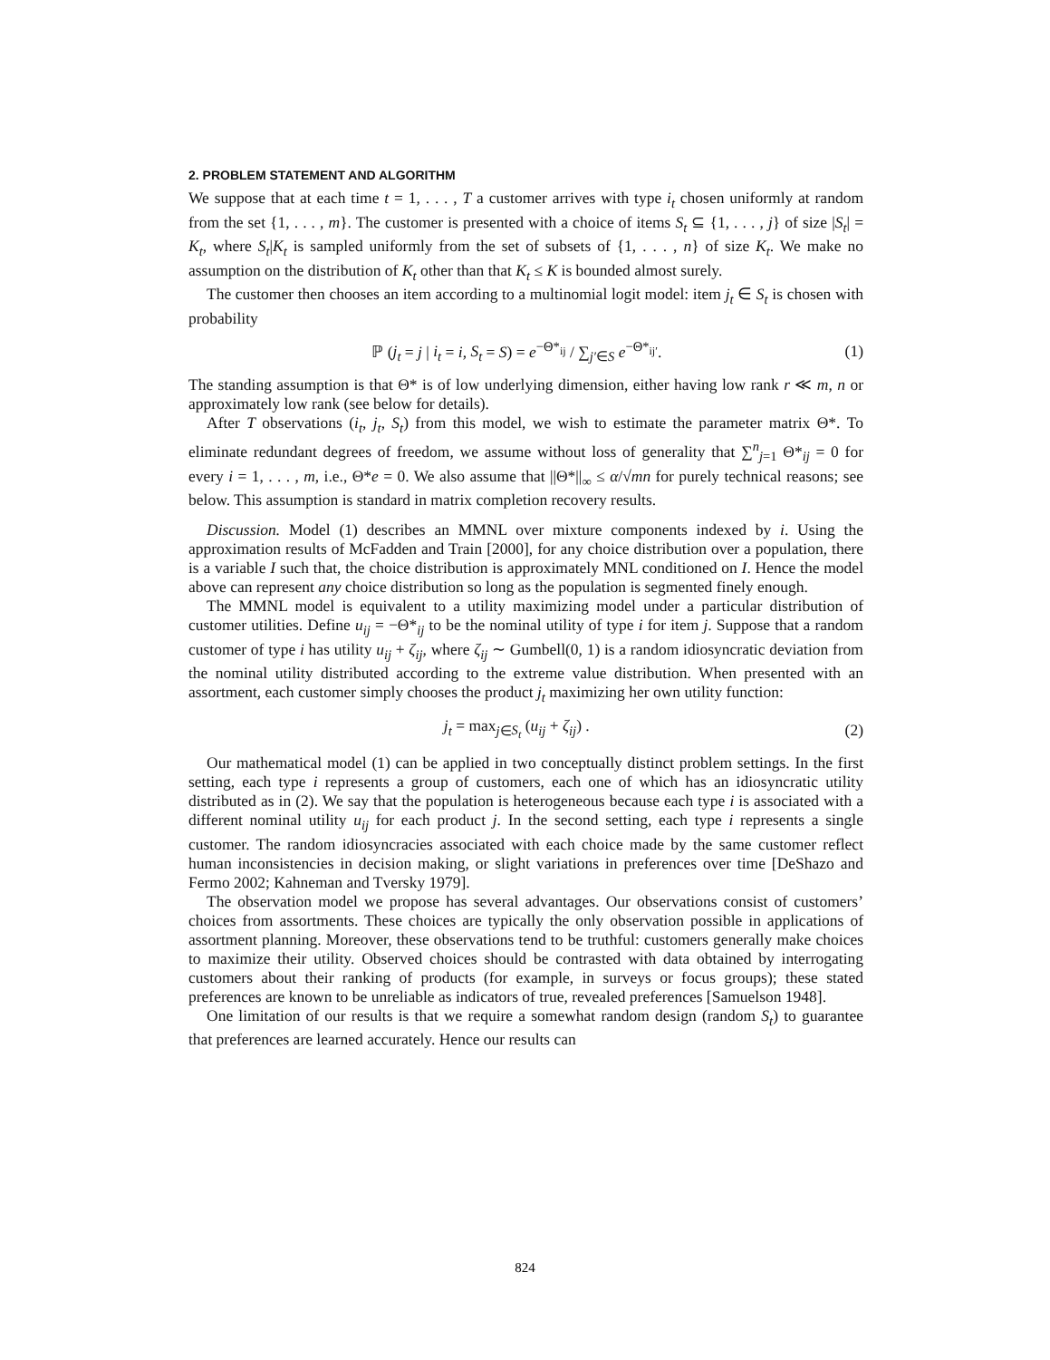2. PROBLEM STATEMENT AND ALGORITHM
We suppose that at each time t = 1, . . . , T a customer arrives with type i<sub>t</sub> chosen uniformly at random from the set {1, . . . , m}. The customer is presented with a choice of items S<sub>t</sub> ⊆ {1, . . . , j} of size |S<sub>t</sub>| = K<sub>t</sub>, where S<sub>t</sub>|K<sub>t</sub> is sampled uniformly from the set of subsets of {1, . . . , n} of size K<sub>t</sub>. We make no assumption on the distribution of K<sub>t</sub> other than that K<sub>t</sub> ≤ K is bounded almost surely.
The customer then chooses an item according to a multinomial logit model: item j<sub>t</sub> ∈ S<sub>t</sub> is chosen with probability
ℙ (j<sub>t</sub> = j | i<sub>t</sub> = i, S<sub>t</sub> = S) = e<sup>−Θ*<sub>ij</sub></sup> / ∑<sub>j′∈S</sub> e<sup>−Θ*<sub>ij′</sub></sup>. (1)
The standing assumption is that Θ* is of low underlying dimension, either having low rank r ≪ m, n or approximately low rank (see below for details).
After T observations (i<sub>t</sub>, j<sub>t</sub>, S<sub>t</sub>) from this model, we wish to estimate the parameter matrix Θ*. To eliminate redundant degrees of freedom, we assume without loss of generality that ∑<sup>n</sup><sub>j=1</sub> Θ*<sub>ij</sub> = 0 for every i = 1, . . . , m, i.e., Θ*e = 0. We also assume that ||Θ*||<sub>∞</sub> ≤ α/√mn for purely technical reasons; see below. This assumption is standard in matrix completion recovery results.
Discussion. Model (1) describes an MMNL over mixture components indexed by i. Using the approximation results of McFadden and Train [2000], for any choice distribution over a population, there is a variable I such that, the choice distribution is approximately MNL conditioned on I. Hence the model above can represent any choice distribution so long as the population is segmented finely enough.
The MMNL model is equivalent to a utility maximizing model under a particular distribution of customer utilities. Define u<sub>ij</sub> = −Θ*<sub>ij</sub> to be the nominal utility of type i for item j. Suppose that a random customer of type i has utility u<sub>ij</sub> + ζ<sub>ij</sub>, where ζ<sub>ij</sub> ∼ Gumbell(0, 1) is a random idiosyncratic deviation from the nominal utility distributed according to the extreme value distribution. When presented with an assortment, each customer simply chooses the product j<sub>t</sub> maximizing her own utility function:
j<sub>t</sub> = max<sub>j∈S<sub>t</sub></sub> (u<sub>ij</sub> + ζ<sub>ij</sub>) . (2)
Our mathematical model (1) can be applied in two conceptually distinct problem settings. In the first setting, each type i represents a group of customers, each one of which has an idiosyncratic utility distributed as in (2). We say that the population is heterogeneous because each type i is associated with a different nominal utility u<sub>ij</sub> for each product j. In the second setting, each type i represents a single customer. The random idiosyncracies associated with each choice made by the same customer reflect human inconsistencies in decision making, or slight variations in preferences over time [DeShazo and Fermo 2002; Kahneman and Tversky 1979].
The observation model we propose has several advantages. Our observations consist of customers’ choices from assortments. These choices are typically the only observation possible in applications of assortment planning. Moreover, these observations tend to be truthful: customers generally make choices to maximize their utility. Observed choices should be contrasted with data obtained by interrogating customers about their ranking of products (for example, in surveys or focus groups); these stated preferences are known to be unreliable as indicators of true, revealed preferences [Samuelson 1948].
One limitation of our results is that we require a somewhat random design (random S<sub>t</sub>) to guarantee that preferences are learned accurately. Hence our results can
824